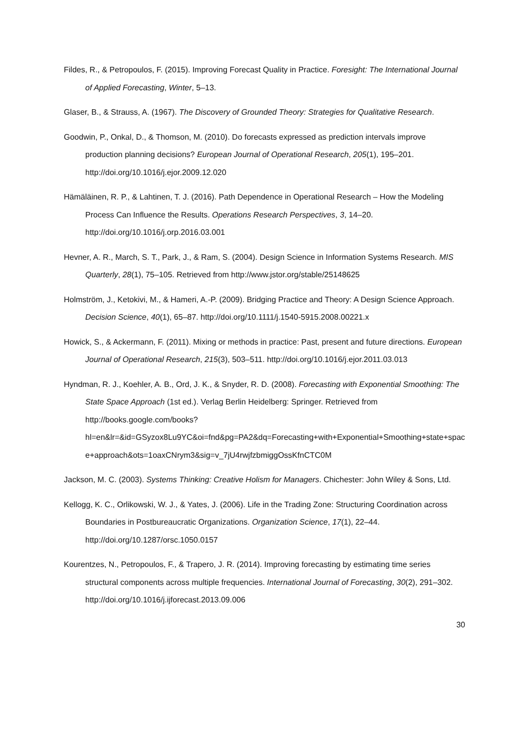Fildes, R., & Petropoulos, F. (2015). Improving Forecast Quality in Practice. Foresight: The International Journal of Applied Forecasting, Winter, 5–13.
Glaser, B., & Strauss, A. (1967). The Discovery of Grounded Theory: Strategies for Qualitative Research.
Goodwin, P., Onkal, D., & Thomson, M. (2010). Do forecasts expressed as prediction intervals improve production planning decisions? European Journal of Operational Research, 205(1), 195–201. http://doi.org/10.1016/j.ejor.2009.12.020
Hämäläinen, R. P., & Lahtinen, T. J. (2016). Path Dependence in Operational Research – How the Modeling Process Can Influence the Results. Operations Research Perspectives, 3, 14–20. http://doi.org/10.1016/j.orp.2016.03.001
Hevner, A. R., March, S. T., Park, J., & Ram, S. (2004). Design Science in Information Systems Research. MIS Quarterly, 28(1), 75–105. Retrieved from http://www.jstor.org/stable/25148625
Holmström, J., Ketokivi, M., & Hameri, A.-P. (2009). Bridging Practice and Theory: A Design Science Approach. Decision Science, 40(1), 65–87. http://doi.org/10.1111/j.1540-5915.2008.00221.x
Howick, S., & Ackermann, F. (2011). Mixing or methods in practice: Past, present and future directions. European Journal of Operational Research, 215(3), 503–511. http://doi.org/10.1016/j.ejor.2011.03.013
Hyndman, R. J., Koehler, A. B., Ord, J. K., & Snyder, R. D. (2008). Forecasting with Exponential Smoothing: The State Space Approach (1st ed.). Verlag Berlin Heidelberg: Springer. Retrieved from http://books.google.com/books?hl=en&lr=&id=GSyzox8Lu9YC&oi=fnd&pg=PA2&dq=Forecasting+with+Exponential+Smoothing+state+space+approach&ots=1oaxCNrym3&sig=v_7jU4rwjfzbmiggOssKfnCTC0M
Jackson, M. C. (2003). Systems Thinking: Creative Holism for Managers. Chichester: John Wiley & Sons, Ltd.
Kellogg, K. C., Orlikowski, W. J., & Yates, J. (2006). Life in the Trading Zone: Structuring Coordination across Boundaries in Postbureaucratic Organizations. Organization Science, 17(1), 22–44. http://doi.org/10.1287/orsc.1050.0157
Kourentzes, N., Petropoulos, F., & Trapero, J. R. (2014). Improving forecasting by estimating time series structural components across multiple frequencies. International Journal of Forecasting, 30(2), 291–302. http://doi.org/10.1016/j.ijforecast.2013.09.006
30